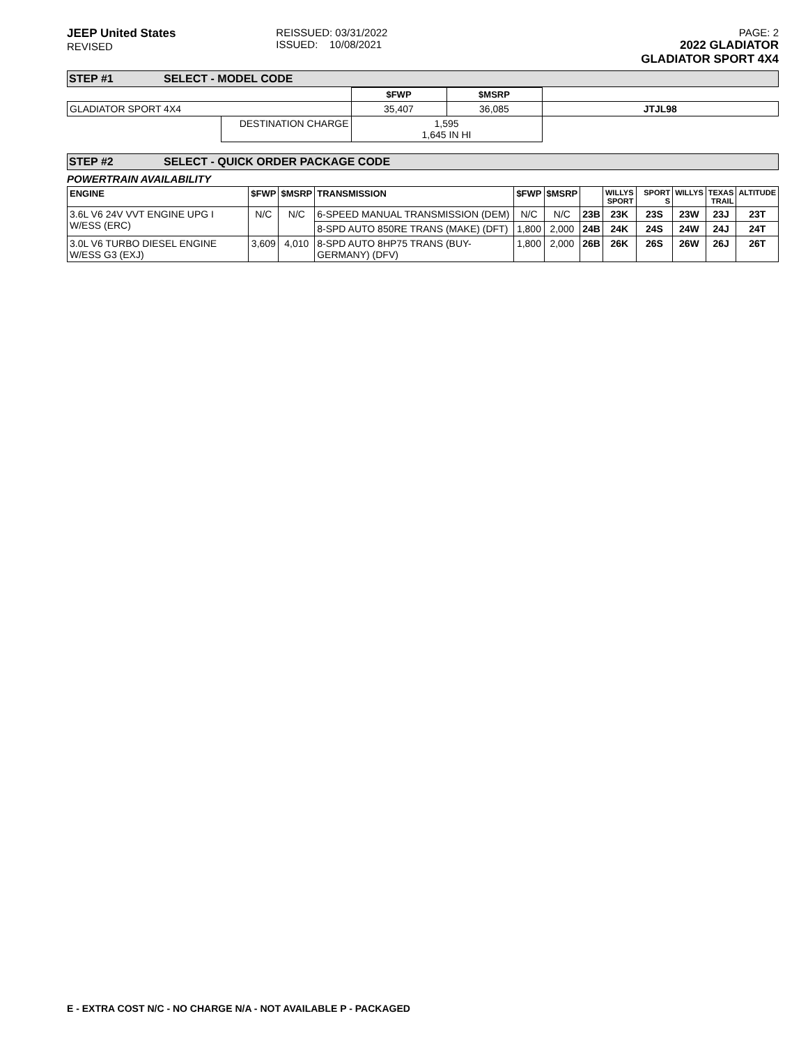JEEP United States
REVISED
REISSUED: 03/31/2022
ISSUED: 10/08/2021
PAGE: 2
2022 GLADIATOR
GLADIATOR SPORT 4X4
STEP #1 SELECT - MODEL CODE
| | | $FWP | $MSRP | |
| GLADIATOR SPORT 4X4 | | 35,407 | 36,085 | JTJL98 |
| | DESTINATION CHARGE | 1,595 1,645 IN HI | | |
STEP #2 SELECT - QUICK ORDER PACKAGE CODE
POWERTRAIN AVAILABILITY
| ENGINE | $FWP | $MSRP | TRANSMISSION | $FWP | $MSRP | | WILLYS SPORT | SPORT S | WILLYS | TEXAS TRAIL | ALTITUDE |
| --- | --- | --- | --- | --- | --- | --- | --- | --- | --- | --- | --- |
| 3.6L V6 24V VVT ENGINE UPG I W/ESS (ERC) | N/C | N/C | 6-SPEED MANUAL TRANSMISSION (DEM) | N/C | N/C | 23B | 23K | 23S | 23W | 23J | 23T |
| | | | 8-SPD AUTO 850RE TRANS (MAKE) (DFT) | 1,800 | 2,000 | 24B | 24K | 24S | 24W | 24J | 24T |
| 3.0L V6 TURBO DIESEL ENGINE W/ESS G3 (EXJ) | 3,609 | 4,010 | 8-SPD AUTO 8HP75 TRANS (BUY-GERMANY) (DFV) | 1,800 | 2,000 | 26B | 26K | 26S | 26W | 26J | 26T |
E - EXTRA COST N/C - NO CHARGE N/A - NOT AVAILABLE P - PACKAGED